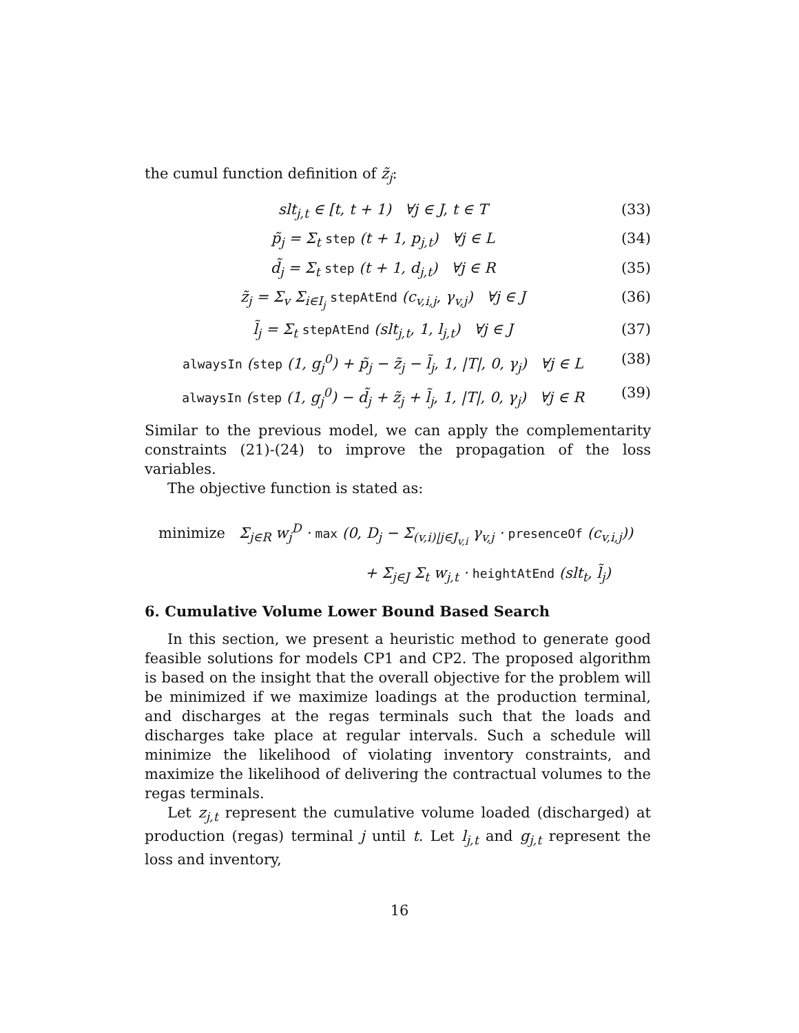the cumul function definition of z̃<sub>j</sub>:
slt<sub>j,t</sub> ∈ [t, t + 1) ∀j ∈ J, t ∈ T (33)
p̃<sub>j</sub> = Σ<sub>t</sub> step (t + 1, p<sub>j,t</sub>) ∀j ∈ L (34)
d̃<sub>j</sub> = Σ<sub>t</sub> step (t + 1, d<sub>j,t</sub>) ∀j ∈ R (35)
z̃<sub>j</sub> = Σ<sub>v</sub> Σ<sub>i∈I<sub>j</sub></sub> stepAtEnd (c<sub>v,i,j</sub>, γ<sub>v,j</sub>) ∀j ∈ J (36)
l̃<sub>j</sub> = Σ<sub>t</sub> stepAtEnd (slt<sub>j,t</sub>, 1, l<sub>j,t</sub>) ∀j ∈ J (37)
alwaysIn (step (1, g<sub>j</sub><sup>0</sup>) + p̃<sub>j</sub> − z̃<sub>j</sub> − l̃<sub>j</sub>, 1, |T|, 0, γ<sub>j</sub>) ∀j ∈ L (38)
alwaysIn (step (1, g<sub>j</sub><sup>0</sup>) − d̃<sub>j</sub> + z̃<sub>j</sub> + l̃<sub>j</sub>, 1, |T|, 0, γ<sub>j</sub>) ∀j ∈ R (39)
Similar to the previous model, we can apply the complementarity constraints (21)-(24) to improve the propagation of the loss variables.
The objective function is stated as:
minimize Σ<sub>j∈R</sub> w<sub>j</sub><sup>D</sup> · max (0, D<sub>j</sub> − Σ<sub>(v,i)|j∈J<sub>v,i</sub></sub> γ<sub>v,j</sub> · presenceOf (c<sub>v,i,j</sub>))
+ Σ<sub>j∈J</sub> Σ<sub>t</sub> w<sub>j,t</sub> · heightAtEnd (slt<sub>t</sub>, l̃<sub>j</sub>)
6. Cumulative Volume Lower Bound Based Search
In this section, we present a heuristic method to generate good feasible solutions for models CP1 and CP2. The proposed algorithm is based on the insight that the overall objective for the problem will be minimized if we maximize loadings at the production terminal, and discharges at the regas terminals such that the loads and discharges take place at regular intervals. Such a schedule will minimize the likelihood of violating inventory constraints, and maximize the likelihood of delivering the contractual volumes to the regas terminals.
Let z<sub>j,t</sub> represent the cumulative volume loaded (discharged) at production (regas) terminal j until t. Let l<sub>j,t</sub> and g<sub>j,t</sub> represent the loss and inventory,
16